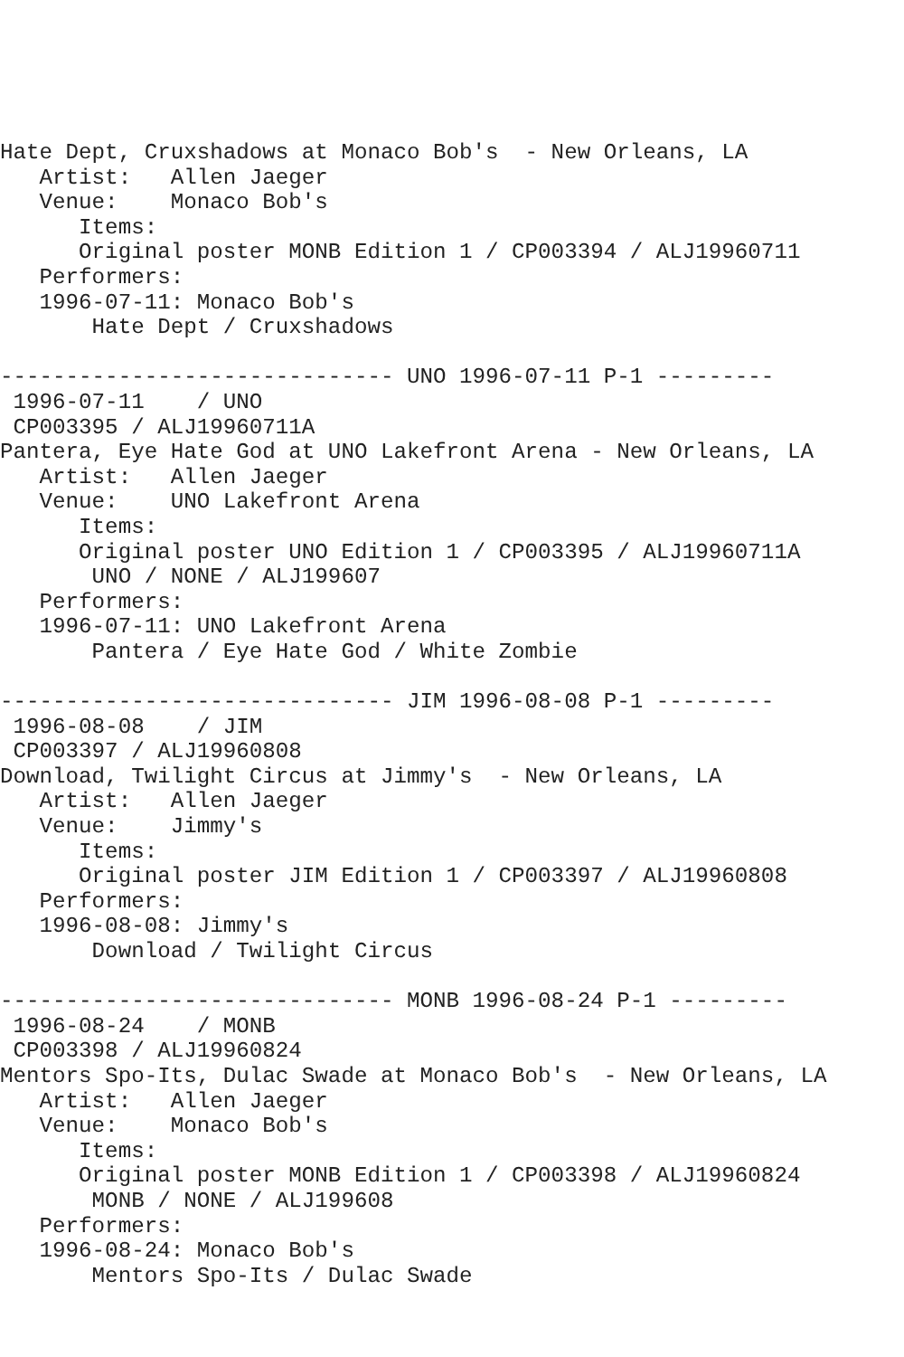Hate Dept, Cruxshadows at Monaco Bob's  - New Orleans, LA
   Artist:   Allen Jaeger
   Venue:    Monaco Bob's
      Items:
      Original poster MONB Edition 1 / CP003394 / ALJ19960711
   Performers:
   1996-07-11: Monaco Bob's
       Hate Dept / Cruxshadows

------------------------------ UNO 1996-07-11 P-1 ---------
 1996-07-11    / UNO
 CP003395 / ALJ19960711A
Pantera, Eye Hate God at UNO Lakefront Arena - New Orleans, LA
   Artist:   Allen Jaeger
   Venue:    UNO Lakefront Arena
      Items:
      Original poster UNO Edition 1 / CP003395 / ALJ19960711A
       UNO / NONE / ALJ199607
   Performers:
   1996-07-11: UNO Lakefront Arena
       Pantera / Eye Hate God / White Zombie

------------------------------ JIM 1996-08-08 P-1 ---------
 1996-08-08    / JIM
 CP003397 / ALJ19960808
Download, Twilight Circus at Jimmy's  - New Orleans, LA
   Artist:   Allen Jaeger
   Venue:    Jimmy's
      Items:
      Original poster JIM Edition 1 / CP003397 / ALJ19960808
   Performers:
   1996-08-08: Jimmy's
       Download / Twilight Circus

------------------------------ MONB 1996-08-24 P-1 ---------
 1996-08-24    / MONB
 CP003398 / ALJ19960824
Mentors Spo-Its, Dulac Swade at Monaco Bob's  - New Orleans, LA
   Artist:   Allen Jaeger
   Venue:    Monaco Bob's
      Items:
      Original poster MONB Edition 1 / CP003398 / ALJ19960824
       MONB / NONE / ALJ199608
   Performers:
   1996-08-24: Monaco Bob's
       Mentors Spo-Its / Dulac Swade